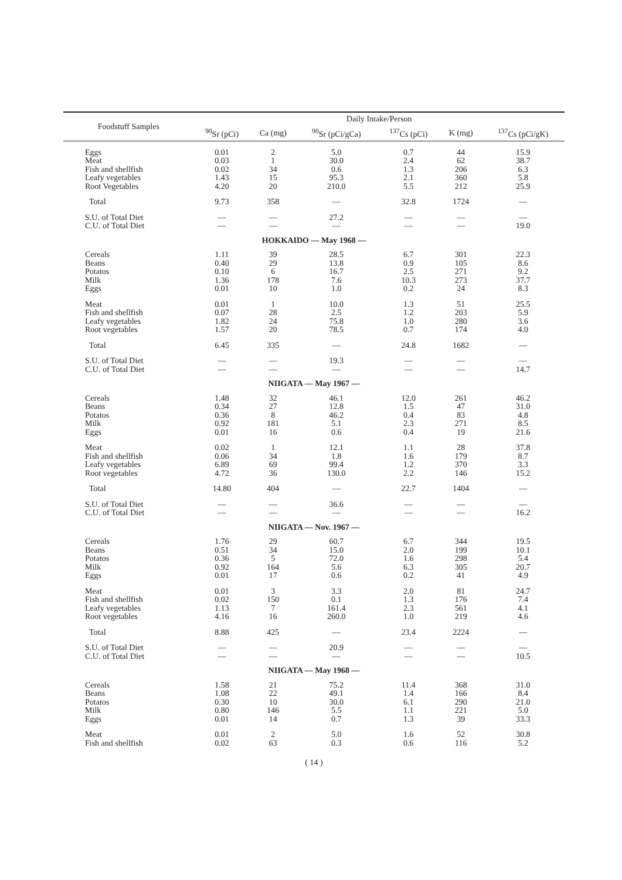| Foodstuff Samples | Daily Intake/Person | | | | | |
| --- | --- | --- | --- | --- | --- | --- |
| | <sup>90</sup>Sr (pCi) | Ca (mg) | <sup>90</sup>Sr (pCi/gCa) | <sup>137</sup>Cs (pCi) | K (mg) | <sup>137</sup>Cs (pCi/gK) |
| Eggs | 0.01 | 2 | 5.0 | 0.7 | 44 | 15.9 |
| Meat | 0.03 | 1 | 30.0 | 2.4 | 62 | 38.7 |
| Fish and shellfish | 0.02 | 34 | 0.6 | 1.3 | 206 | 6.3 |
| Leafy vegetables | 1.43 | 15 | 95.3 | 2.1 | 360 | 5.8 |
| Root Vegetables | 4.20 | 20 | 210.0 | 5.5 | 212 | 25.9 |
| Total | 9.73 | 358 | — | 32.8 | 1724 | — |
| S.U. of Total Diet | — | — | 27.2 | — | — | — |
| C.U. of Total Diet | — | — | — | — | — | 19.0 |
| HOKKAIDO — May 1968 — | | | | | | |
| Cereals | 1.11 | 39 | 28.5 | 6.7 | 301 | 22.3 |
| Beans | 0.40 | 29 | 13.8 | 0.9 | 105 | 8.6 |
| Potatos | 0.10 | 6 | 16.7 | 2.5 | 271 | 9.2 |
| Milk | 1.36 | 178 | 7.6 | 10.3 | 273 | 37.7 |
| Eggs | 0.01 | 10 | 1.0 | 0.2 | 24 | 8.3 |
| Meat | 0.01 | 1 | 10.0 | 1.3 | 51 | 25.5 |
| Fish and shellfish | 0.07 | 28 | 2.5 | 1.2 | 203 | 5.9 |
| Leafy vegetables | 1.82 | 24 | 75.8 | 1.0 | 280 | 3.6 |
| Root vegetables | 1.57 | 20 | 78.5 | 0.7 | 174 | 4.0 |
| Total | 6.45 | 335 | — | 24.8 | 1682 | — |
| S.U. of Total Diet | — | — | 19.3 | — | — | — |
| C.U. of Total Diet | — | — | — | — | — | 14.7 |
| NIIGATA — May 1967 — | | | | | | |
| Cereals | 1.48 | 32 | 46.1 | 12.0 | 261 | 46.2 |
| Beans | 0.34 | 27 | 12.8 | 1.5 | 47 | 31.0 |
| Potatos | 0.36 | 8 | 46.2 | 0.4 | 83 | 4.8 |
| Milk | 0.92 | 181 | 5.1 | 2.3 | 271 | 8.5 |
| Eggs | 0.01 | 16 | 0.6 | 0.4 | 19 | 21.6 |
| Meat | 0.02 | 1 | 12.1 | 1.1 | 28 | 37.8 |
| Fish and shellfish | 0.06 | 34 | 1.8 | 1.6 | 179 | 8.7 |
| Leafy vegetables | 6.89 | 69 | 99.4 | 1.2 | 370 | 3.3 |
| Root vegetables | 4.72 | 36 | 130.0 | 2.2 | 146 | 15.2 |
| Total | 14.80 | 404 | — | 22.7 | 1404 | — |
| S.U. of Total Diet | — | — | 36.6 | — | — | — |
| C.U. of Total Diet | — | — | — | — | — | 16.2 |
| NIIGATA — Nov. 1967 — | | | | | | |
| Cereals | 1.76 | 29 | 60.7 | 6.7 | 344 | 19.5 |
| Beans | 0.51 | 34 | 15.0 | 2.0 | 199 | 10.1 |
| Potatos | 0.36 | 5 | 72.0 | 1.6 | 298 | 5.4 |
| Milk | 0.92 | 164 | 5.6 | 6.3 | 305 | 20.7 |
| Eggs | 0.01 | 17 | 0.6 | 0.2 | 41 | 4.9 |
| Meat | 0.01 | 3 | 3.3 | 2.0 | 81 | 24.7 |
| Fish and shellfish | 0.02 | 150 | 0.1 | 1.3 | 176 | 7.4 |
| Leafy vegetables | 1.13 | 7 | 161.4 | 2.3 | 561 | 4.1 |
| Root vegetables | 4.16 | 16 | 260.0 | 1.0 | 219 | 4.6 |
| Total | 8.88 | 425 | — | 23.4 | 2224 | — |
| S.U. of Total Diet | — | — | 20.9 | — | — | — |
| C.U. of Total Diet | — | — | — | — | — | 10.5 |
| NIIGATA — May 1968 — | | | | | | |
| Cereals | 1.58 | 21 | 75.2 | 11.4 | 368 | 31.0 |
| Beans | 1.08 | 22 | 49.1 | 1.4 | 166 | 8.4 |
| Potatos | 0.30 | 10 | 30.0 | 6.1 | 290 | 21.0 |
| Milk | 0.80 | 146 | 5.5 | 1.1 | 221 | 5.0 |
| Eggs | 0.01 | 14 | 0.7 | 1.3 | 39 | 33.3 |
| Meat | 0.01 | 2 | 5.0 | 1.6 | 52 | 30.8 |
| Fish and shellfish | 0.02 | 63 | 0.3 | 0.6 | 116 | 5.2 |
( 14 )